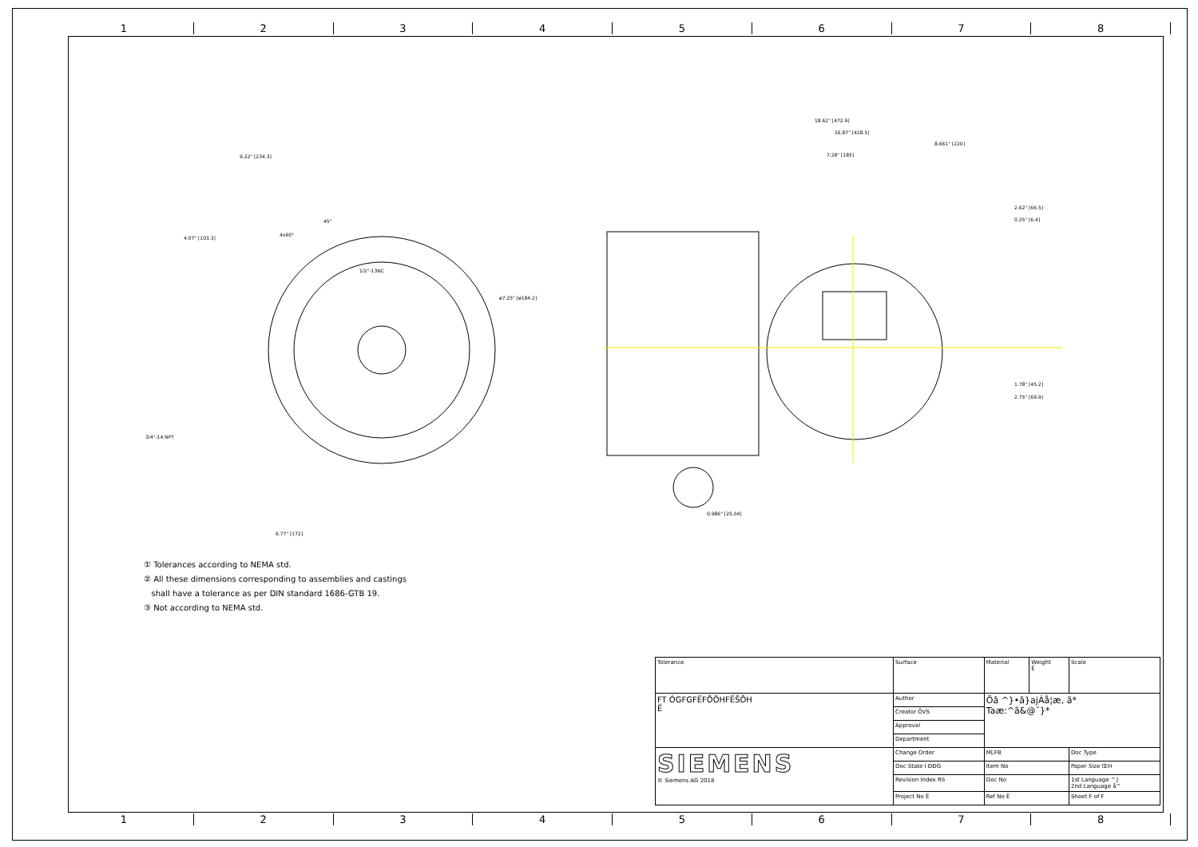12345678
9.22" [234.3]
4.07" [103.3]
6.77" [172]
18.62" [472.9]
16.87" [428.5]
8.661" [220]
7.28" [185]
3/4"-14 NPT
1/2"-13NC
ø7.25" [ø184.2]
2.62" [66.5]
0.25" [6.4]
1.78" [45.2]
2.75" [69.9]
0.986" [25.04]
45°
4x90°
① Tolerances according to NEMA std.
② All these dimensions corresponding to assemblies and castings
shall have a tolerance as per DIN standard 1686-GTB 19.
③ Not according to NEMA std.
| Tolerance | Surface | Material | Weight Ë | Scale |
| FT ÓGFGFËFÔÖHFËŠÕH Ë | Author | Öã ^}•ã}ajÁå¦æ, ã* Taæ:^ã&@˘}* | | |
| | Creator ÖVS | | | |
| | Approval | | | |
| | Department | | | |
| SIEMENS © Siemens AG 2018 | Change Order | MLFB | | Doc Type |
| | Doc State I ÐÐG | Item No | | Paper Size ŒH |
| | Revision Index RS | Doc No | | 1st Language ^} 2nd Language å^ |
| | Project No Ë | Ref No Ë | | Sheet F of F |
12345678